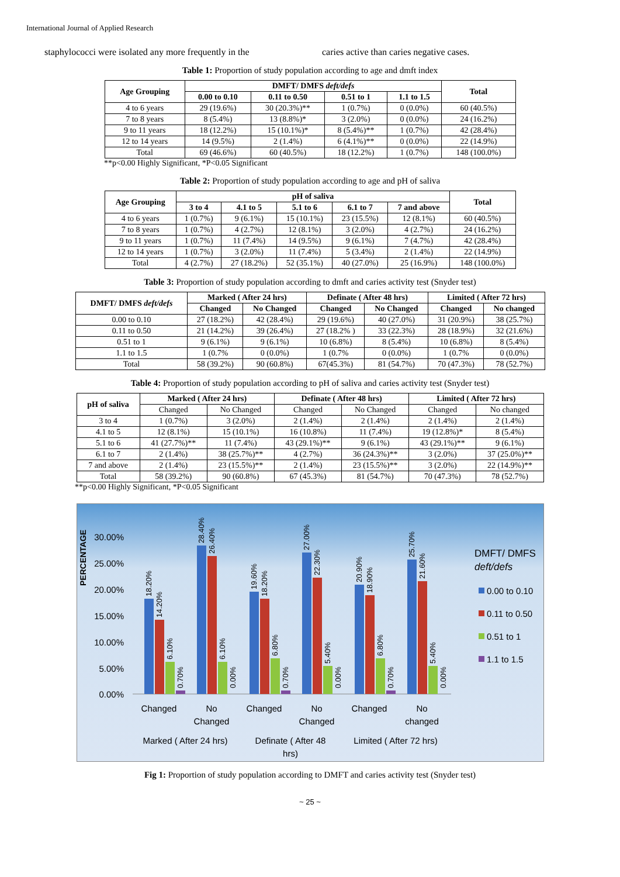International Journal of Applied Research
staphylococci were isolated any more frequently in the
caries active than caries negative cases.
Table 1: Proportion of study population according to age and dmft index
| Age Grouping | DMFT/ DMFS deft/defs | | | | Total |
| --- | --- | --- | --- | --- | --- |
| | 0.00 to 0.10 | 0.11 to 0.50 | 0.51 to 1 | 1.1 to 1.5 | |
| 4 to 6 years | 29 (19.6%) | 30 (20.3%)** | 1 (0.7%) | 0 (0.0%) | 60 (40.5%) |
| 7 to 8 years | 8 (5.4%) | 13 (8.8%)* | 3 (2.0%) | 0 (0.0%) | 24 (16.2%) |
| 9 to 11 years | 18 (12.2%) | 15 (10.1%)* | 8 (5.4%)** | 1 (0.7%) | 42 (28.4%) |
| 12 to 14 years | 14 (9.5%) | 2 (1.4%) | 6 (4.1%)** | 0 (0.0%) | 22 (14.9%) |
| Total | 69 (46.6%) | 60 (40.5%) | 18 (12.2%) | 1 (0.7%) | 148 (100.0%) |
**p<0.00 Highly Significant, *P<0.05 Significant
Table 2: Proportion of study population according to age and pH of saliva
| Age Grouping | pH of saliva | | | | | Total |
| --- | --- | --- | --- | --- | --- | --- |
| | 3 to 4 | 4.1 to 5 | 5.1 to 6 | 6.1 to 7 | 7 and above | |
| 4 to 6 years | 1 (0.7%) | 9 (6.1%) | 15 (10.1%) | 23 (15.5%) | 12 (8.1%) | 60 (40.5%) |
| 7 to 8 years | 1 (0.7%) | 4 (2.7%) | 12 (8.1%) | 3 (2.0%) | 4 (2.7%) | 24 (16.2%) |
| 9 to 11 years | 1 (0.7%) | 11 (7.4%) | 14 (9.5%) | 9 (6.1%) | 7 (4.7%) | 42 (28.4%) |
| 12 to 14 years | 1 (0.7%) | 3 (2.0%) | 11 (7.4%) | 5 (3.4%) | 2 (1.4%) | 22 (14.9%) |
| Total | 4 (2.7%) | 27 (18.2%) | 52 (35.1%) | 40 (27.0%) | 25 (16.9%) | 148 (100.0%) |
Table 3: Proportion of study population according to dmft and caries activity test (Snyder test)
| DMFT/ DMFS deft/defs | Marked ( After 24 hrs) | | Definate ( After 48 hrs) | | Limited ( After 72 hrs) | |
| --- | --- | --- | --- | --- | --- | --- |
| | Changed | No Changed | Changed | No Changed | Changed | No changed |
| 0.00 to 0.10 | 27 (18.2%) | 42 (28.4%) | 29 (19.6%) | 40 (27.0%) | 31 (20.9%) | 38 (25.7%) |
| 0.11 to 0.50 | 21 (14.2%) | 39 (26.4%) | 27 (18.2% ) | 33 (22.3%) | 28 (18.9%) | 32 (21.6%) |
| 0.51 to 1 | 9 (6.1%) | 9 (6.1%) | 10 (6.8%) | 8 (5.4%) | 10 (6.8%) | 8 (5.4%) |
| 1.1 to 1.5 | 1 (0.7% | 0 (0.0%) | 1 (0.7% | 0 (0.0%) | 1 (0.7% | 0 (0.0%) |
| Total | 58 (39.2%) | 90 (60.8%) | 67(45.3%) | 81 (54.7%) | 70 (47.3%) | 78 (52.7%) |
Table 4: Proportion of study population according to pH of saliva and caries activity test (Snyder test)
| pH of saliva | Marked ( After 24 hrs) | | Definate ( After 48 hrs) | | Limited ( After 72 hrs) | |
| --- | --- | --- | --- | --- | --- | --- |
| | Changed | No Changed | Changed | No Changed | Changed | No changed |
| 3 to 4 | 1 (0.7%) | 3 (2.0%) | 2 (1.4%) | 2 (1.4%) | 2 (1.4%) | 2 (1.4%) |
| 4.1 to 5 | 12 (8.1%) | 15 (10.1%) | 16 (10.8%) | 11 (7.4%) | 19 (12.8%)* | 8 (5.4%) |
| 5.1 to 6 | 41 (27.7%)** | 11 (7.4%) | 43 (29.1%)** | 9 (6.1%) | 43 (29.1%)** | 9 (6.1%) |
| 6.1 to 7 | 2 (1.4%) | 38 (25.7%)** | 4 (2.7%) | 36 (24.3%)** | 3 (2.0%) | 37 (25.0%)** |
| 7 and above | 2 (1.4%) | 23 (15.5%)** | 2 (1.4%) | 23 (15.5%)** | 3 (2.0%) | 22 (14.9%)** |
| Total | 58 (39.2%) | 90 (60.8%) | 67 (45.3%) | 81 (54.7%) | 70 (47.3%) | 78 (52.7%) |
**p<0.00 Highly Significant, *P<0.05 Significant
PERCENTAGE
30.00%
25.00%
20.00%
15.00%
10.00%
5.00%
0.00%
18.20%
14.20%
6.10%
0.70%
28.40%
26.40%
6.10%
0.00%
19.60%
18.20%
6.80%
0.70%
27.00%
22.30%
5.40%
0.00%
20.90%
18.90%
6.80%
0.70%
25.70%
21.60%
5.40%
0.00%
Changed
No
Changed
Changed
No
Changed
Changed
No
changed
Marked ( After 24 hrs)
Definate ( After 48
hrs)
Limited ( After 72 hrs)
DMFT/ DMFS
deft/defs
0.00 to 0.10
0.11 to 0.50
0.51 to 1
1.1 to 1.5
Fig 1: Proportion of study population according to DMFT and caries activity test (Snyder test)
~ 25 ~